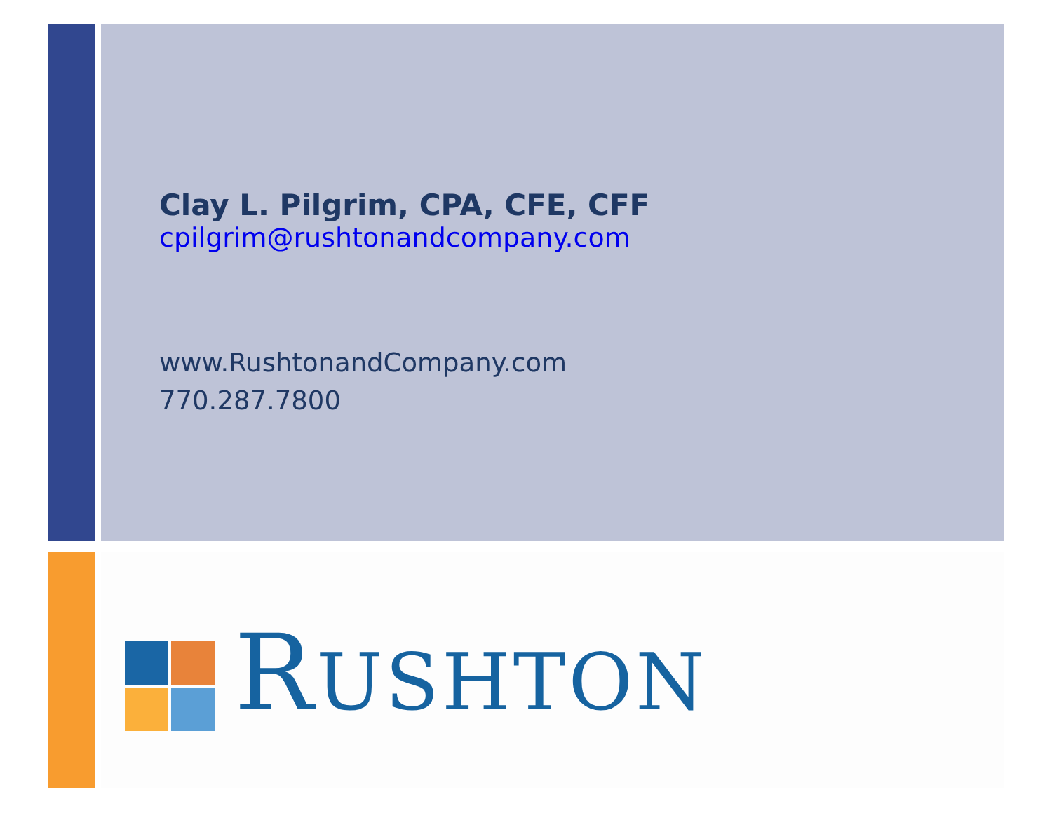Clay L. Pilgrim, CPA, CFE, CFF
cpilgrim@rushtonandcompany.com
www.RushtonandCompany.com
770.287.7800
RUSHTON